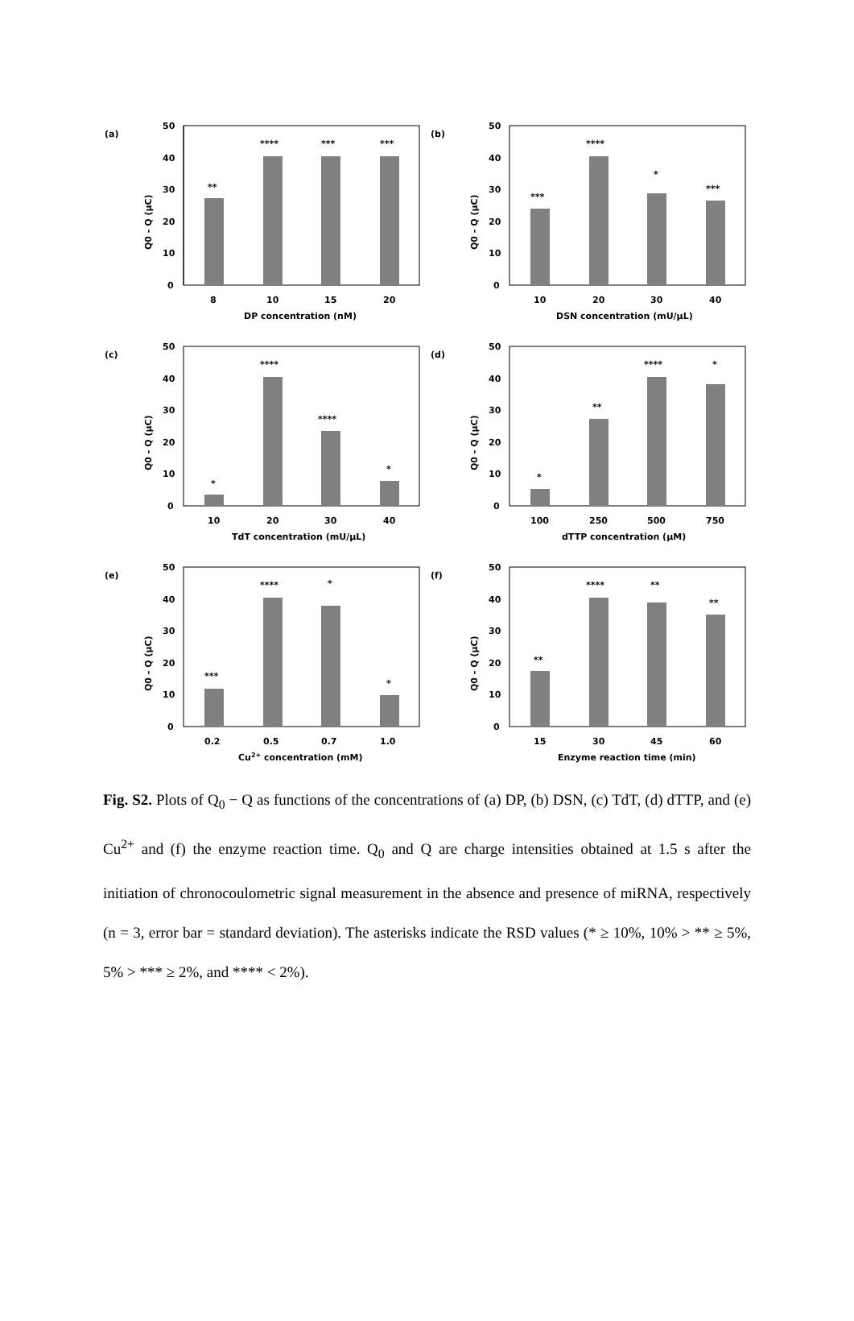(a)
Q0 - Q (μC)
50
40
30
20
10
0
**
****
***
***
8
10
15
20
DP concentration (nM)
(b)
Q0 - Q (μC)
50
40
30
20
10
0
***
****
*
***
10
20
30
40
DSN concentration (mU/μL)
(c)
Q0 - Q (μC)
50
40
30
20
10
0
*
****
****
*
10
20
30
40
TdT concentration (mU/μL)
(d)
Q0 - Q (μC)
50
40
30
20
10
0
*
**
****
*
100
250
500
750
dTTP concentration (μM)
(e)
Q0 - Q (μC)
50
40
30
20
10
0
***
****
*
*
0.2
0.5
0.7
1.0
Cu2+ concentration (mM)
(f)
Q0 - Q (μC)
50
40
30
20
10
0
**
****
**
**
15
30
45
60
Enzyme reaction time (min)
Fig. S2. Plots of Q<sub>0</sub> − Q as functions of the concentrations of (a) DP, (b) DSN, (c) TdT, (d) dTTP, and (e) Cu<sup>2+</sup> and (f) the enzyme reaction time. Q<sub>0</sub> and Q are charge intensities obtained at 1.5 s after the initiation of chronocoulometric signal measurement in the absence and presence of miRNA, respectively (n = 3, error bar = standard deviation). The asterisks indicate the RSD values (* ≥ 10%, 10% > ** ≥ 5%, 5% > *** ≥ 2%, and **** < 2%).